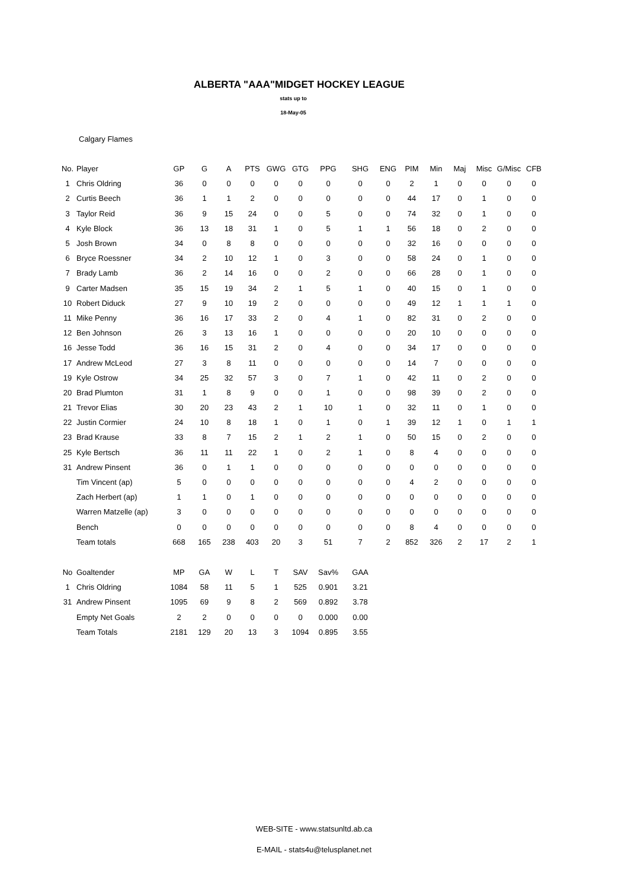ALBERTA "AAA"MIDGET HOCKEY LEAGUE
stats up to
18-May-05
Calgary Flames
| No. | Player | GP | G | A | PTS | GWG | GTG | PPG | SHG | ENG | PIM | Min | Maj | Misc | G/Misc | CFB |
| --- | --- | --- | --- | --- | --- | --- | --- | --- | --- | --- | --- | --- | --- | --- | --- | --- |
| 1 | Chris Oldring | 36 | 0 | 0 | 0 | 0 | 0 | 0 | 0 | 0 | 2 | 1 | 0 | 0 | 0 | 0 |
| 2 | Curtis Beech | 36 | 1 | 1 | 2 | 0 | 0 | 0 | 0 | 0 | 44 | 17 | 0 | 1 | 0 | 0 |
| 3 | Taylor Reid | 36 | 9 | 15 | 24 | 0 | 0 | 5 | 0 | 0 | 74 | 32 | 0 | 1 | 0 | 0 |
| 4 | Kyle Block | 36 | 13 | 18 | 31 | 1 | 0 | 5 | 1 | 1 | 56 | 18 | 0 | 2 | 0 | 0 |
| 5 | Josh Brown | 34 | 0 | 8 | 8 | 0 | 0 | 0 | 0 | 0 | 32 | 16 | 0 | 0 | 0 | 0 |
| 6 | Bryce Roessner | 34 | 2 | 10 | 12 | 1 | 0 | 3 | 0 | 0 | 58 | 24 | 0 | 1 | 0 | 0 |
| 7 | Brady Lamb | 36 | 2 | 14 | 16 | 0 | 0 | 2 | 0 | 0 | 66 | 28 | 0 | 1 | 0 | 0 |
| 9 | Carter Madsen | 35 | 15 | 19 | 34 | 2 | 1 | 5 | 1 | 0 | 40 | 15 | 0 | 1 | 0 | 0 |
| 10 | Robert Diduck | 27 | 9 | 10 | 19 | 2 | 0 | 0 | 0 | 0 | 49 | 12 | 1 | 1 | 1 | 0 |
| 11 | Mike Penny | 36 | 16 | 17 | 33 | 2 | 0 | 4 | 1 | 0 | 82 | 31 | 0 | 2 | 0 | 0 |
| 12 | Ben Johnson | 26 | 3 | 13 | 16 | 1 | 0 | 0 | 0 | 0 | 20 | 10 | 0 | 0 | 0 | 0 |
| 16 | Jesse Todd | 36 | 16 | 15 | 31 | 2 | 0 | 4 | 0 | 0 | 34 | 17 | 0 | 0 | 0 | 0 |
| 17 | Andrew McLeod | 27 | 3 | 8 | 11 | 0 | 0 | 0 | 0 | 0 | 14 | 7 | 0 | 0 | 0 | 0 |
| 19 | Kyle Ostrow | 34 | 25 | 32 | 57 | 3 | 0 | 7 | 1 | 0 | 42 | 11 | 0 | 2 | 0 | 0 |
| 20 | Brad Plumton | 31 | 1 | 8 | 9 | 0 | 0 | 1 | 0 | 0 | 98 | 39 | 0 | 2 | 0 | 0 |
| 21 | Trevor Elias | 30 | 20 | 23 | 43 | 2 | 1 | 10 | 1 | 0 | 32 | 11 | 0 | 1 | 0 | 0 |
| 22 | Justin Cormier | 24 | 10 | 8 | 18 | 1 | 0 | 1 | 0 | 1 | 39 | 12 | 1 | 0 | 1 | 1 |
| 23 | Brad Krause | 33 | 8 | 7 | 15 | 2 | 1 | 2 | 1 | 0 | 50 | 15 | 0 | 2 | 0 | 0 |
| 25 | Kyle Bertsch | 36 | 11 | 11 | 22 | 1 | 0 | 2 | 1 | 0 | 8 | 4 | 0 | 0 | 0 | 0 |
| 31 | Andrew Pinsent | 36 | 0 | 1 | 1 | 0 | 0 | 0 | 0 | 0 | 0 | 0 | 0 | 0 | 0 | 0 |
| | Tim Vincent (ap) | 5 | 0 | 0 | 0 | 0 | 0 | 0 | 0 | 0 | 4 | 2 | 0 | 0 | 0 | 0 |
| | Zach Herbert (ap) | 1 | 1 | 0 | 1 | 0 | 0 | 0 | 0 | 0 | 0 | 0 | 0 | 0 | 0 | 0 |
| | Warren Matzelle (ap) | 3 | 0 | 0 | 0 | 0 | 0 | 0 | 0 | 0 | 0 | 0 | 0 | 0 | 0 | 0 |
| | Bench | 0 | 0 | 0 | 0 | 0 | 0 | 0 | 0 | 0 | 8 | 4 | 0 | 0 | 0 | 0 |
| | Team totals | 668 | 165 | 238 | 403 | 20 | 3 | 51 | 7 | 2 | 852 | 326 | 2 | 17 | 2 | 1 |
| No | Goaltender | MP | GA | W | L | T | SAV | Sav% | GAA |
| --- | --- | --- | --- | --- | --- | --- | --- | --- | --- |
| 1 | Chris Oldring | 1084 | 58 | 11 | 5 | 1 | 525 | 0.901 | 3.21 |
| 31 | Andrew Pinsent | 1095 | 69 | 9 | 8 | 2 | 569 | 0.892 | 3.78 |
| | Empty Net Goals | 2 | 2 | 0 | 0 | 0 | 0 | 0.000 | 0.00 |
| | Team Totals | 2181 | 129 | 20 | 13 | 3 | 1094 | 0.895 | 3.55 |
WEB-SITE - www.statsunltd.ab.ca
E-MAIL - stats4u@telusplanet.net